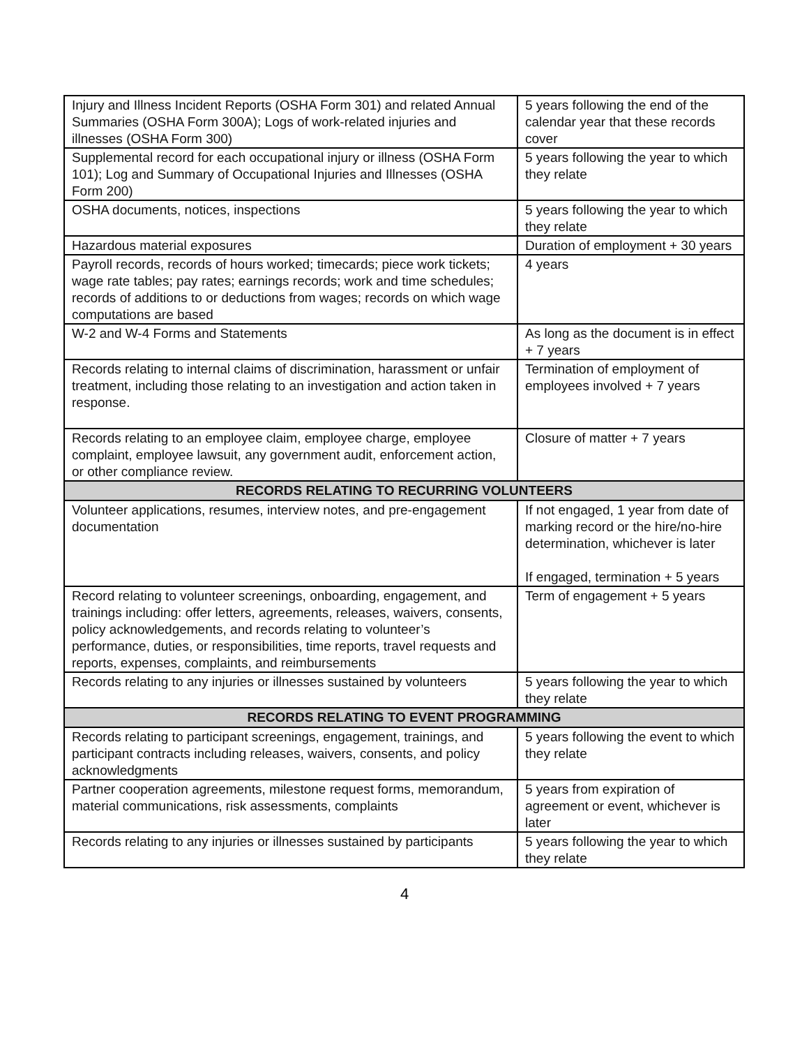| Injury and Illness Incident Reports (OSHA Form 301) and related Annual Summaries (OSHA Form 300A); Logs of work-related injuries and illnesses (OSHA Form 300) | 5 years following the end of the calendar year that these records cover |
| Supplemental record for each occupational injury or illness (OSHA Form 101); Log and Summary of Occupational Injuries and Illnesses (OSHA Form 200) | 5 years following the year to which they relate |
| OSHA documents, notices, inspections | 5 years following the year to which they relate |
| Hazardous material exposures | Duration of employment + 30 years |
| Payroll records, records of hours worked; timecards; piece work tickets; wage rate tables; pay rates; earnings records; work and time schedules; records of additions to or deductions from wages; records on which wage computations are based | 4 years |
| W-2 and W-4 Forms and Statements | As long as the document is in effect + 7 years |
| Records relating to internal claims of discrimination, harassment or unfair treatment, including those relating to an investigation and action taken in response. | Termination of employment of employees involved + 7 years |
| Records relating to an employee claim, employee charge, employee complaint, employee lawsuit, any government audit, enforcement action, or other compliance review. | Closure of matter + 7 years |
| RECORDS RELATING TO RECURRING VOLUNTEERS | |
| Volunteer applications, resumes, interview notes, and pre-engagement documentation | If not engaged, 1 year from date of marking record or the hire/no-hire determination, whichever is later If engaged, termination + 5 years |
| Record relating to volunteer screenings, onboarding, engagement, and trainings including: offer letters, agreements, releases, waivers, consents, policy acknowledgements, and records relating to volunteer’s performance, duties, or responsibilities, time reports, travel requests and reports, expenses, complaints, and reimbursements | Term of engagement + 5 years |
| Records relating to any injuries or illnesses sustained by volunteers | 5 years following the year to which they relate |
| RECORDS RELATING TO EVENT PROGRAMMING | |
| Records relating to participant screenings, engagement, trainings, and participant contracts including releases, waivers, consents, and policy acknowledgments | 5 years following the event to which they relate |
| Partner cooperation agreements, milestone request forms, memorandum, material communications, risk assessments, complaints | 5 years from expiration of agreement or event, whichever is later |
| Records relating to any injuries or illnesses sustained by participants | 5 years following the year to which they relate |
4